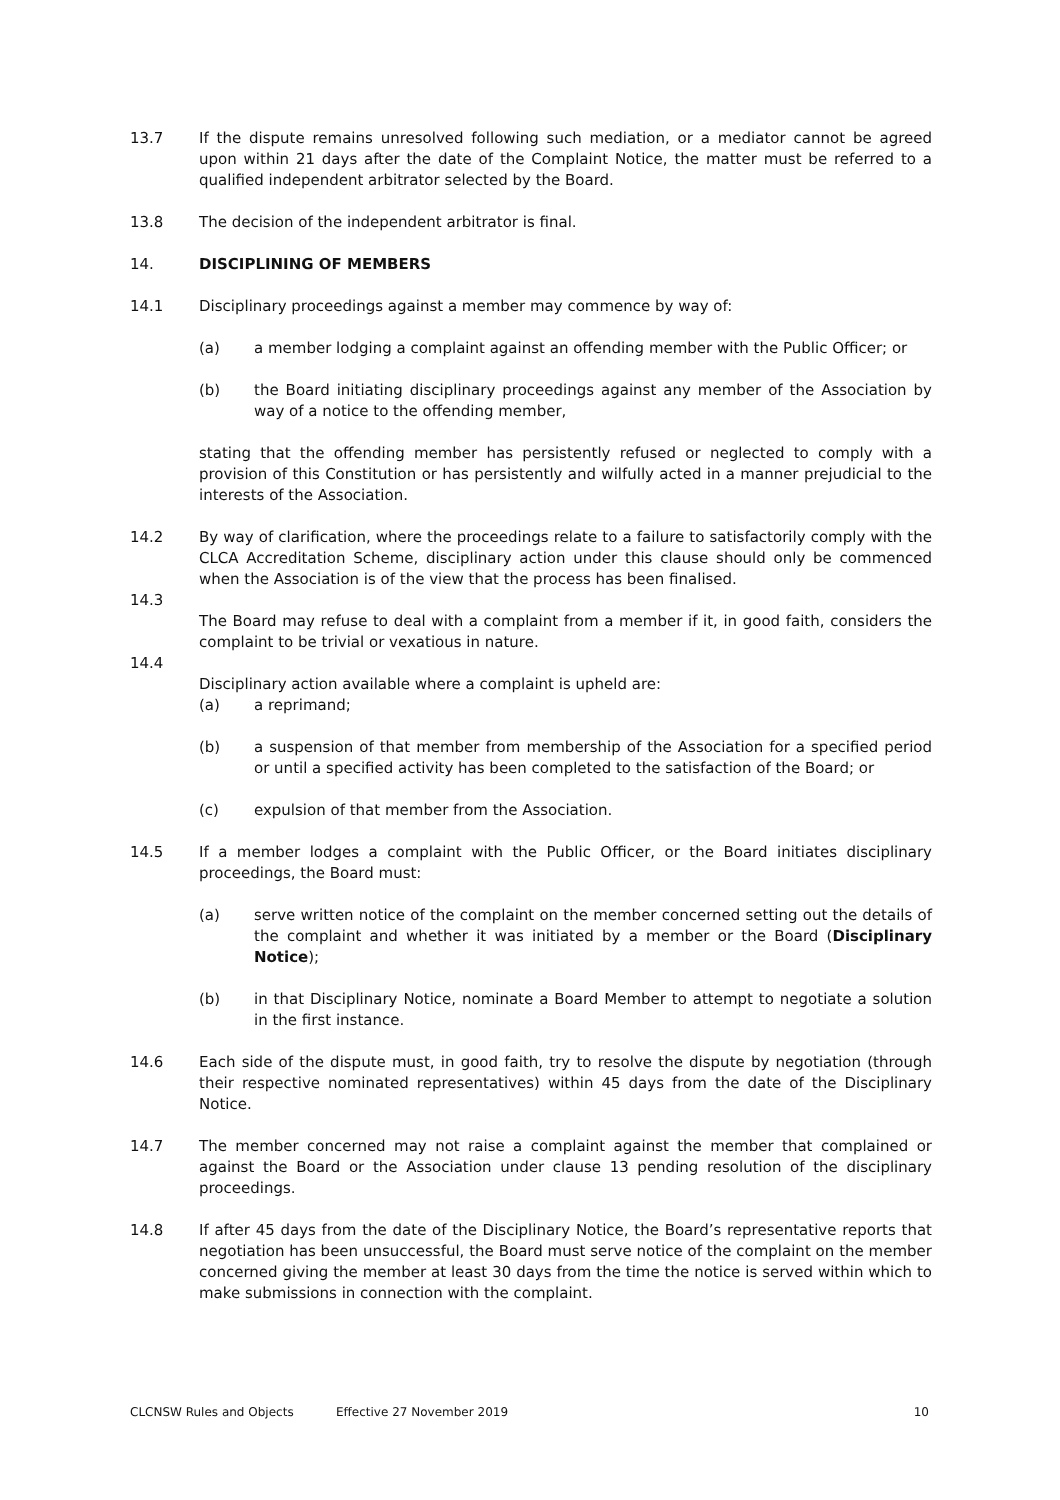13.7 If the dispute remains unresolved following such mediation, or a mediator cannot be agreed upon within 21 days after the date of the Complaint Notice, the matter must be referred to a qualified independent arbitrator selected by the Board.
13.8 The decision of the independent arbitrator is final.
14. DISCIPLINING OF MEMBERS
14.1 Disciplinary proceedings against a member may commence by way of:
(a) a member lodging a complaint against an offending member with the Public Officer; or
(b) the Board initiating disciplinary proceedings against any member of the Association by way of a notice to the offending member,
stating that the offending member has persistently refused or neglected to comply with a provision of this Constitution or has persistently and wilfully acted in a manner prejudicial to the interests of the Association.
14.2 By way of clarification, where the proceedings relate to a failure to satisfactorily comply with the CLCA Accreditation Scheme, disciplinary action under this clause should only be commenced when the Association is of the view that the process has been finalised.
14.3
The Board may refuse to deal with a complaint from a member if it, in good faith, considers the complaint to be trivial or vexatious in nature.
14.4
Disciplinary action available where a complaint is upheld are:
(a) a reprimand;
(b) a suspension of that member from membership of the Association for a specified period or until a specified activity has been completed to the satisfaction of the Board; or
(c) expulsion of that member from the Association.
14.5 If a member lodges a complaint with the Public Officer, or the Board initiates disciplinary proceedings, the Board must:
(a) serve written notice of the complaint on the member concerned setting out the details of the complaint and whether it was initiated by a member or the Board (Disciplinary Notice);
(b) in that Disciplinary Notice, nominate a Board Member to attempt to negotiate a solution in the first instance.
14.6 Each side of the dispute must, in good faith, try to resolve the dispute by negotiation (through their respective nominated representatives) within 45 days from the date of the Disciplinary Notice.
14.7 The member concerned may not raise a complaint against the member that complained or against the Board or the Association under clause 13 pending resolution of the disciplinary proceedings.
14.8 If after 45 days from the date of the Disciplinary Notice, the Board’s representative reports that negotiation has been unsuccessful, the Board must serve notice of the complaint on the member concerned giving the member at least 30 days from the time the notice is served within which to make submissions in connection with the complaint.
CLCNSW Rules and Objects Effective 27 November 2019 10